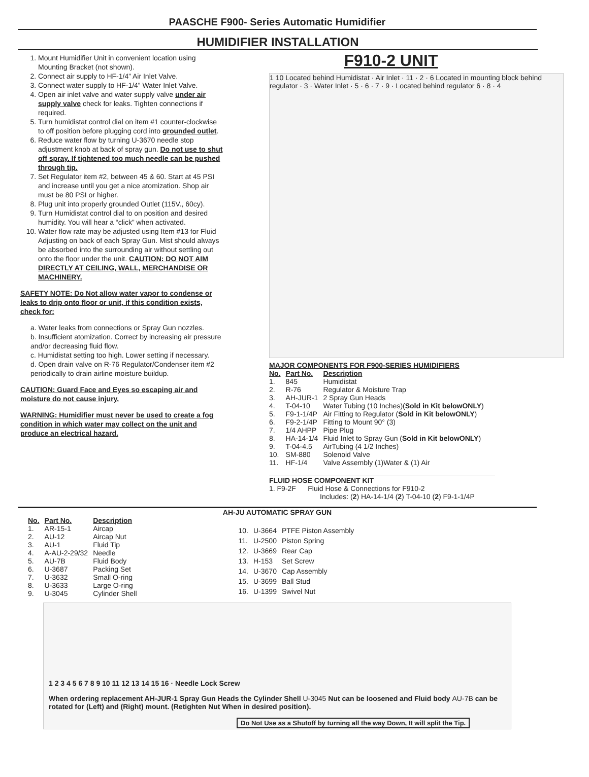PAASCHE F900- Series Automatic Humidifier
HUMIDIFIER INSTALLATION
1. Mount Humidifier Unit in convenient location using Mounting Bracket (not shown).
2. Connect air supply to HF-1/4” Air Inlet Valve.
3. Connect water supply to HF-1/4” Water Inlet Valve.
4. Open air inlet valve and water supply valve under air supply valve check for leaks. Tighten connections if required.
5. Turn humidistat control dial on item #1 counter-clockwise to off position before plugging cord into grounded outlet.
6. Reduce water flow by turning U-3670 needle stop adjustment knob at back of spray gun. Do not use to shut off spray. If tightened too much needle can be pushed through tip.
7. Set Regulator item #2, between 45 & 60. Start at 45 PSI and increase until you get a nice atomization. Shop air must be 80 PSI or higher.
8. Plug unit into properly grounded Outlet (115V., 60cy).
9. Turn Humidistat control dial to on position and desired humidity. You will hear a “click” when activated.
10. Water flow rate may be adjusted using Item #13 for Fluid Adjusting on back of each Spray Gun. Mist should always be absorbed into the surrounding air without settling out onto the floor under the unit. CAUTION: DO NOT AIM DIRECTLY AT CEILING, WALL, MERCHANDISE OR MACHINERY.
SAFETY NOTE: Do Not allow water vapor to condense or leaks to drip onto floor or unit, if this condition exists, check for:
a. Water leaks from connections or Spray Gun nozzles.
b. Insufficient atomization. Correct by increasing air pressure and/or decreasing fluid flow.
c. Humidistat setting too high. Lower setting if necessary.
d. Open drain valve on R-76 Regulator/Condenser item #2 periodically to drain airline moisture buildup.
CAUTION: Guard Face and Eyes so escaping air and moisture do not cause injury.
WARNING: Humidifier must never be used to create a fog condition in which water may collect on the unit and produce an electrical hazard.
F910-2 UNIT
1 10 Located behind Humidistat · Air Inlet · 11 · 2 · 6 Located in mounting block behind regulator · 3 · Water Inlet · 5 · 6 · 7 · 9 · Located behind regulator 6 · 8 · 4
MAJOR COMPONENTS FOR F900-SERIES HUMIDIFIERS
| No. | Part No. | Description |
| --- | --- | --- |
| 1. | 845 | Humidistat |
| 2. | R-76 | Regulator & Moisture Trap |
| 3. | AH-JUR-1 | 2 Spray Gun Heads |
| 4. | T-04-10 | Water Tubing (10 Inches)( Sold in Kit belowONLY ) |
| 5. | F9-1-1/4P | Air Fitting to Regulator ( Sold in Kit belowONLY ) |
| 6. | F9-2-1/4P | Fitting to Mount 90° (3) |
| 7. | 1/4 AHPP | Pipe Plug |
| 8. | HA-14-1/4 | Fluid Inlet to Spray Gun ( Sold in Kit belowONLY ) |
| 9. | T-04-4.5 | AirTubing (4 1/2 Inches) |
| 10. | SM-880 | Solenoid Valve |
| 11. | HF-1/4 | Valve Assembly (1)Water & (1) Air |
FLUID HOSE COMPONENT KIT
1. F9-2F Fluid Hose & Connections for F910-2
Includes: (2) HA-14-1/4 (2) T-04-10 (2) F9-1-1/4P
AH-JU AUTOMATIC SPRAY GUN
| No. | Part No. | Description |
| --- | --- | --- |
| 1. | AR-15-1 | Aircap |
| 2. | AU-12 | Aircap Nut |
| 3. | AU-1 | Fluid Tip |
| 4. | A-AU-2-29/32 | Needle |
| 5. | AU-7B | Fluid Body |
| 6. | U-3687 | Packing Set |
| 7. | U-3632 | Small O-ring |
| 8. | U-3633 | Large O-ring |
| 9. | U-3045 | Cylinder Shell |
| 10. | U-3664 | PTFE Piston Assembly |
| 11. | U-2500 | Piston Spring |
| 12. | U-3669 | Rear Cap |
| 13. | H-153 | Set Screw |
| 14. | U-3670 | Cap Assembly |
| 15. | U-3699 | Ball Stud |
| 16. | U-1399 | Swivel Nut |
1 2 3 4 5 6 7 8 9 10 11 12 13 14 15 16 · Needle Lock Screw
When ordering replacement AH-JUR-1 Spray Gun Heads the Cylinder Shell U-3045 Nut can be loosened and Fluid body AU-7B can be rotated for (Left) and (Right) mount. (Retighten Nut When in desired position).
Do Not Use as a Shutoff by turning all the way Down, It will split the Tip.